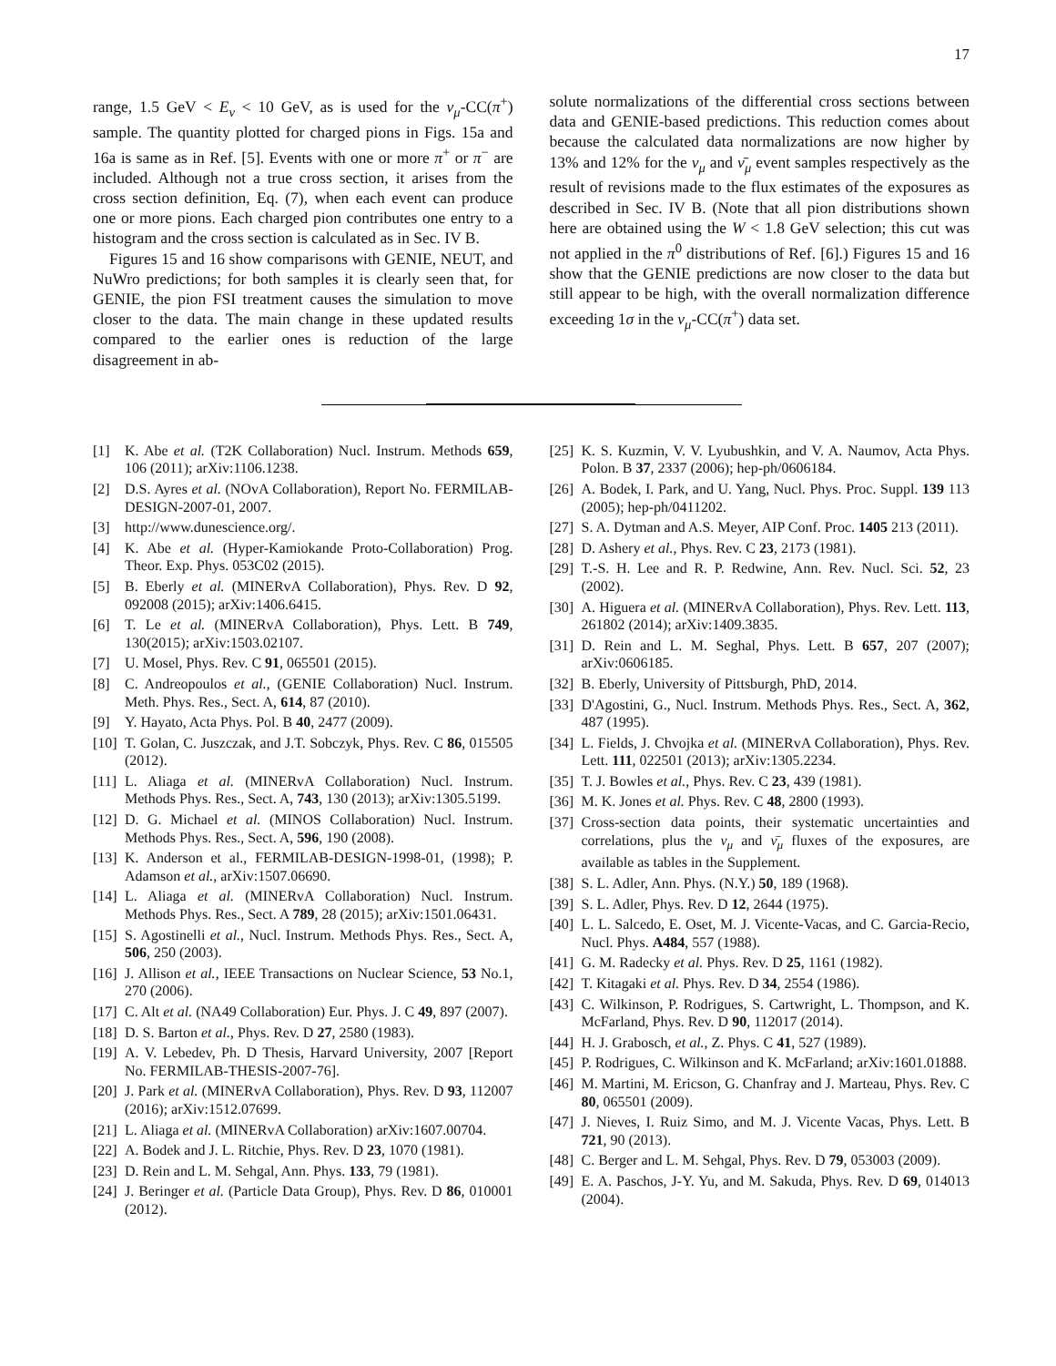17
range, 1.5 GeV < E<sub>ν</sub> < 10 GeV, as is used for the ν<sub>μ</sub>-CC(π<sup>+</sup>) sample. The quantity plotted for charged pions in Figs. 15a and 16a is same as in Ref. [5]. Events with one or more π<sup>+</sup> or π<sup>−</sup> are included. Although not a true cross section, it arises from the cross section definition, Eq. (7), when each event can produce one or more pions. Each charged pion contributes one entry to a histogram and the cross section is calculated as in Sec. IV B.
Figures 15 and 16 show comparisons with GENIE, NEUT, and NuWro predictions; for both samples it is clearly seen that, for GENIE, the pion FSI treatment causes the simulation to move closer to the data. The main change in these updated results compared to the earlier ones is reduction of the large disagreement in ab-
solute normalizations of the differential cross sections between data and GENIE-based predictions. This reduction comes about because the calculated data normalizations are now higher by 13% and 12% for the ν<sub>μ</sub> and ν̄<sub>μ</sub> event samples respectively as the result of revisions made to the flux estimates of the exposures as described in Sec. IV B. (Note that all pion distributions shown here are obtained using the W < 1.8 GeV selection; this cut was not applied in the π<sup>0</sup> distributions of Ref. [6].) Figures 15 and 16 show that the GENIE predictions are now closer to the data but still appear to be high, with the overall normalization difference exceeding 1σ in the ν<sub>μ</sub>-CC(π<sup>+</sup>) data set.
[1] K. Abe et al. (T2K Collaboration) Nucl. Instrum. Methods 659, 106 (2011); arXiv:1106.1238.
[2] D.S. Ayres et al. (NOvA Collaboration), Report No. FERMILAB-DESIGN-2007-01, 2007.
[3] http://www.dunescience.org/.
[4] K. Abe et al. (Hyper-Kamiokande Proto-Collaboration) Prog. Theor. Exp. Phys. 053C02 (2015).
[5] B. Eberly et al. (MINERvA Collaboration), Phys. Rev. D 92, 092008 (2015); arXiv:1406.6415.
[6] T. Le et al. (MINERvA Collaboration), Phys. Lett. B 749, 130(2015); arXiv:1503.02107.
[7] U. Mosel, Phys. Rev. C 91, 065501 (2015).
[8] C. Andreopoulos et al., (GENIE Collaboration) Nucl. Instrum. Meth. Phys. Res., Sect. A, 614, 87 (2010).
[9] Y. Hayato, Acta Phys. Pol. B 40, 2477 (2009).
[10] T. Golan, C. Juszczak, and J.T. Sobczyk, Phys. Rev. C 86, 015505 (2012).
[11] L. Aliaga et al. (MINERvA Collaboration) Nucl. Instrum. Methods Phys. Res., Sect. A, 743, 130 (2013); arXiv:1305.5199.
[12] D. G. Michael et al. (MINOS Collaboration) Nucl. Instrum. Methods Phys. Res., Sect. A, 596, 190 (2008).
[13] K. Anderson et al., FERMILAB-DESIGN-1998-01, (1998); P. Adamson et al., arXiv:1507.06690.
[14] L. Aliaga et al. (MINERvA Collaboration) Nucl. Instrum. Methods Phys. Res., Sect. A 789, 28 (2015); arXiv:1501.06431.
[15] S. Agostinelli et al., Nucl. Instrum. Methods Phys. Res., Sect. A, 506, 250 (2003).
[16] J. Allison et al., IEEE Transactions on Nuclear Science, 53 No.1, 270 (2006).
[17] C. Alt et al. (NA49 Collaboration) Eur. Phys. J. C 49, 897 (2007).
[18] D. S. Barton et al., Phys. Rev. D 27, 2580 (1983).
[19] A. V. Lebedev, Ph. D Thesis, Harvard University, 2007 [Report No. FERMILAB-THESIS-2007-76].
[20] J. Park et al. (MINERvA Collaboration), Phys. Rev. D 93, 112007 (2016); arXiv:1512.07699.
[21] L. Aliaga et al. (MINERvA Collaboration) arXiv:1607.00704.
[22] A. Bodek and J. L. Ritchie, Phys. Rev. D 23, 1070 (1981).
[23] D. Rein and L. M. Sehgal, Ann. Phys. 133, 79 (1981).
[24] J. Beringer et al. (Particle Data Group), Phys. Rev. D 86, 010001 (2012).
[25] K. S. Kuzmin, V. V. Lyubushkin, and V. A. Naumov, Acta Phys. Polon. B 37, 2337 (2006); hep-ph/0606184.
[26] A. Bodek, I. Park, and U. Yang, Nucl. Phys. Proc. Suppl. 139 113 (2005); hep-ph/0411202.
[27] S. A. Dytman and A.S. Meyer, AIP Conf. Proc. 1405 213 (2011).
[28] D. Ashery et al., Phys. Rev. C 23, 2173 (1981).
[29] T.-S. H. Lee and R. P. Redwine, Ann. Rev. Nucl. Sci. 52, 23 (2002).
[30] A. Higuera et al. (MINERvA Collaboration), Phys. Rev. Lett. 113, 261802 (2014); arXiv:1409.3835.
[31] D. Rein and L. M. Seghal, Phys. Lett. B 657, 207 (2007); arXiv:0606185.
[32] B. Eberly, University of Pittsburgh, PhD, 2014.
[33] D'Agostini, G., Nucl. Instrum. Methods Phys. Res., Sect. A, 362, 487 (1995).
[34] L. Fields, J. Chvojka et al. (MINERvA Collaboration), Phys. Rev. Lett. 111, 022501 (2013); arXiv:1305.2234.
[35] T. J. Bowles et al., Phys. Rev. C 23, 439 (1981).
[36] M. K. Jones et al. Phys. Rev. C 48, 2800 (1993).
[37] Cross-section data points, their systematic uncertainties and correlations, plus the ν<sub>μ</sub> and ν̄<sub>μ</sub> fluxes of the exposures, are available as tables in the Supplement.
[38] S. L. Adler, Ann. Phys. (N.Y.) 50, 189 (1968).
[39] S. L. Adler, Phys. Rev. D 12, 2644 (1975).
[40] L. L. Salcedo, E. Oset, M. J. Vicente-Vacas, and C. Garcia-Recio, Nucl. Phys. A484, 557 (1988).
[41] G. M. Radecky et al. Phys. Rev. D 25, 1161 (1982).
[42] T. Kitagaki et al. Phys. Rev. D 34, 2554 (1986).
[43] C. Wilkinson, P. Rodrigues, S. Cartwright, L. Thompson, and K. McFarland, Phys. Rev. D 90, 112017 (2014).
[44] H. J. Grabosch, et al., Z. Phys. C 41, 527 (1989).
[45] P. Rodrigues, C. Wilkinson and K. McFarland; arXiv:1601.01888.
[46] M. Martini, M. Ericson, G. Chanfray and J. Marteau, Phys. Rev. C 80, 065501 (2009).
[47] J. Nieves, I. Ruiz Simo, and M. J. Vicente Vacas, Phys. Lett. B 721, 90 (2013).
[48] C. Berger and L. M. Sehgal, Phys. Rev. D 79, 053003 (2009).
[49] E. A. Paschos, J-Y. Yu, and M. Sakuda, Phys. Rev. D 69, 014013 (2004).